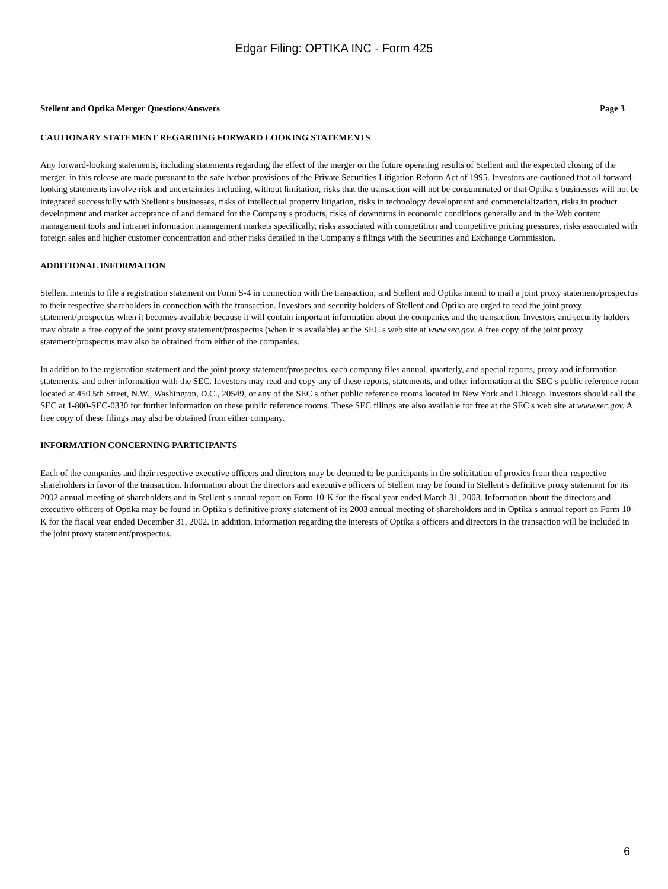Edgar Filing: OPTIKA INC - Form 425
Stellent and Optika Merger Questions/Answers Page 3
CAUTIONARY STATEMENT REGARDING FORWARD LOOKING STATEMENTS
Any forward-looking statements, including statements regarding the effect of the merger on the future operating results of Stellent and the expected closing of the merger, in this release are made pursuant to the safe harbor provisions of the Private Securities Litigation Reform Act of 1995. Investors are cautioned that all forward-looking statements involve risk and uncertainties including, without limitation, risks that the transaction will not be consummated or that Optika s businesses will not be integrated successfully with Stellent s businesses, risks of intellectual property litigation, risks in technology development and commercialization, risks in product development and market acceptance of and demand for the Company s products, risks of downturns in economic conditions generally and in the Web content management tools and intranet information management markets specifically, risks associated with competition and competitive pricing pressures, risks associated with foreign sales and higher customer concentration and other risks detailed in the Company s filings with the Securities and Exchange Commission.
ADDITIONAL INFORMATION
Stellent intends to file a registration statement on Form S-4 in connection with the transaction, and Stellent and Optika intend to mail a joint proxy statement/prospectus to their respective shareholders in connection with the transaction. Investors and security holders of Stellent and Optika are urged to read the joint proxy statement/prospectus when it becomes available because it will contain important information about the companies and the transaction. Investors and security holders may obtain a free copy of the joint proxy statement/prospectus (when it is available) at the SEC s web site at www.sec.gov. A free copy of the joint proxy statement/prospectus may also be obtained from either of the companies.
In addition to the registration statement and the joint proxy statement/prospectus, each company files annual, quarterly, and special reports, proxy and information statements, and other information with the SEC. Investors may read and copy any of these reports, statements, and other information at the SEC s public reference room located at 450 5th Street, N.W., Washington, D.C., 20549, or any of the SEC s other public reference rooms located in New York and Chicago. Investors should call the SEC at 1-800-SEC-0330 for further information on these public reference rooms. These SEC filings are also available for free at the SEC s web site at www.sec.gov. A free copy of these filings may also be obtained from either company.
INFORMATION CONCERNING PARTICIPANTS
Each of the companies and their respective executive officers and directors may be deemed to be participants in the solicitation of proxies from their respective shareholders in favor of the transaction. Information about the directors and executive officers of Stellent may be found in Stellent s definitive proxy statement for its 2002 annual meeting of shareholders and in Stellent s annual report on Form 10-K for the fiscal year ended March 31, 2003. Information about the directors and executive officers of Optika may be found in Optika s definitive proxy statement of its 2003 annual meeting of shareholders and in Optika s annual report on Form 10-K for the fiscal year ended December 31, 2002. In addition, information regarding the interests of Optika s officers and directors in the transaction will be included in the joint proxy statement/prospectus.
6